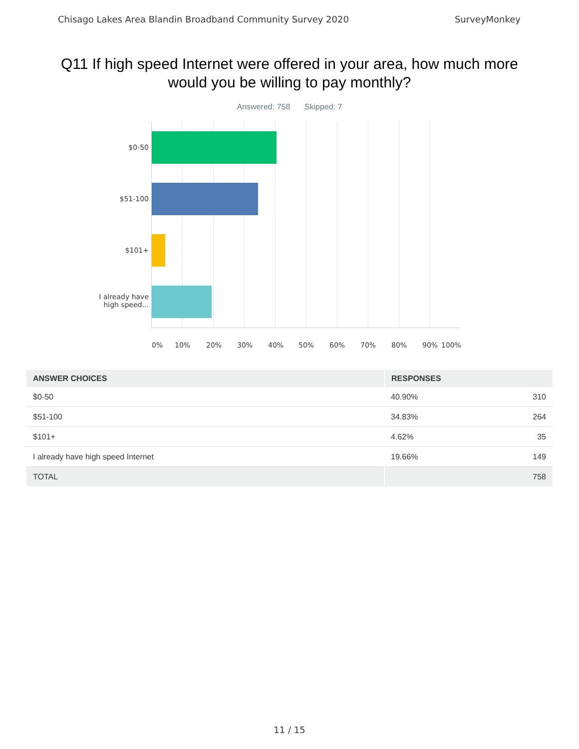Chisago Lakes Area Blandin Broadband Community Survey 2020 SurveyMonkey
Q11 If high speed Internet were offered in your area, how much more would you be willing to pay monthly?
Answered: 758 Skipped: 7
$0-50
$51-100
$101+
I already have
high speed...
0% 10% 20% 30% 40% 50% 60% 70% 80% 90% 100%
| ANSWER CHOICES | RESPONSES | |
| --- | --- | --- |
| $0-50 | 40.90% | 310 |
| $51-100 | 34.83% | 264 |
| $101+ | 4.62% | 35 |
| I already have high speed Internet | 19.66% | 149 |
| TOTAL | | 758 |
11 / 15